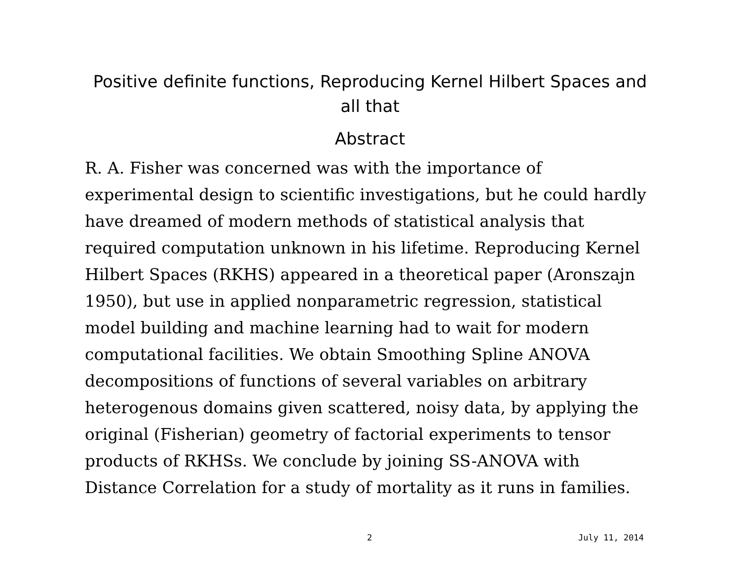Positive definite functions, Reproducing Kernel Hilbert Spaces and all that
Abstract
R. A. Fisher was concerned was with the importance of experimental design to scientific investigations, but he could hardly have dreamed of modern methods of statistical analysis that required computation unknown in his lifetime. Reproducing Kernel Hilbert Spaces (RKHS) appeared in a theoretical paper (Aronszajn 1950), but use in applied nonparametric regression, statistical model building and machine learning had to wait for modern computational facilities. We obtain Smoothing Spline ANOVA decompositions of functions of several variables on arbitrary heterogenous domains given scattered, noisy data, by applying the original (Fisherian) geometry of factorial experiments to tensor products of RKHSs. We conclude by joining SS-ANOVA with Distance Correlation for a study of mortality as it runs in families.
2 July 11, 2014